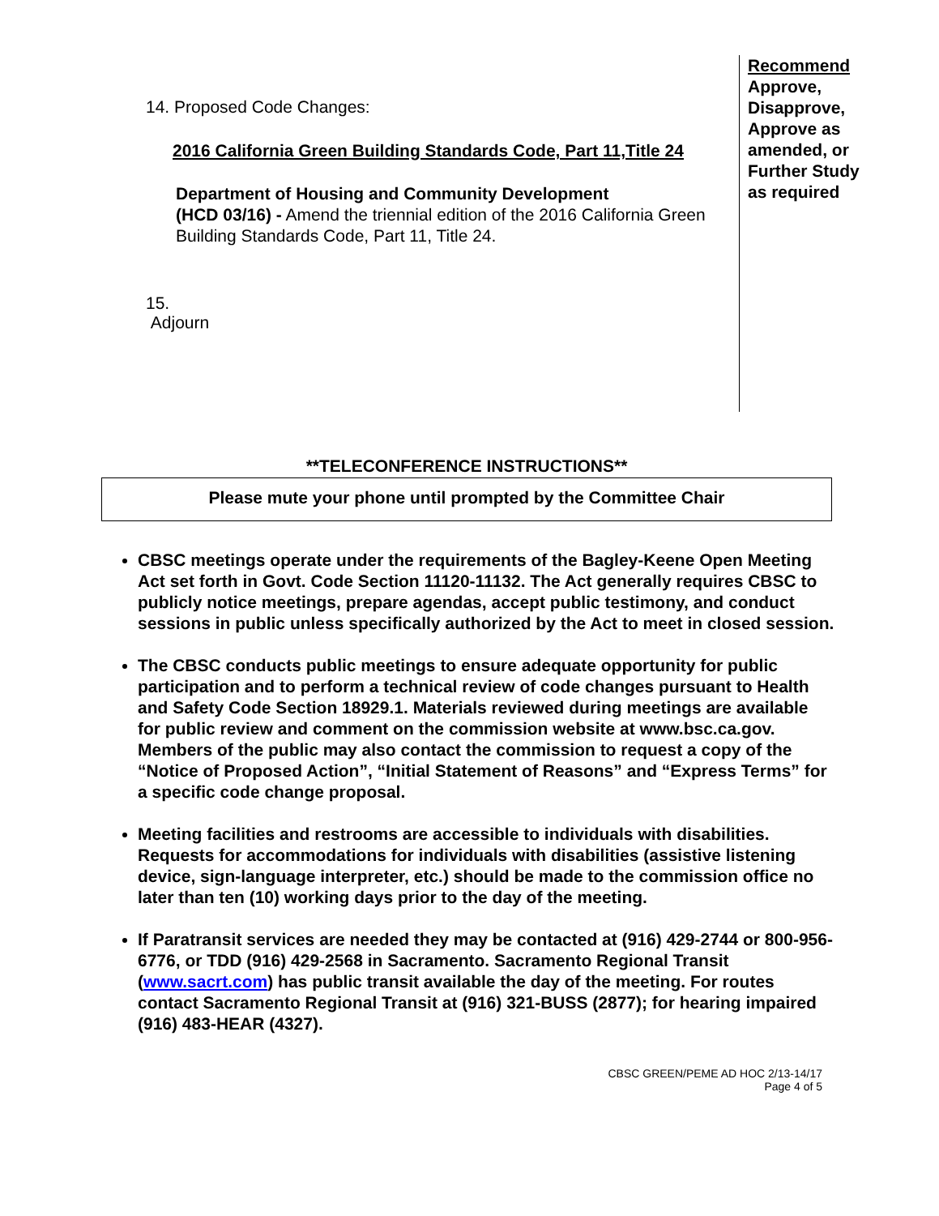14. Proposed Code Changes:
2016 California Green Building Standards Code, Part 11,Title 24
Department of Housing and Community Development
(HCD 03/16) - Amend the triennial edition of the 2016 California Green Building Standards Code, Part 11, Title 24.
15.
Adjourn
Recommend
Approve, Disapprove, Approve as amended, or Further Study as required
**TELECONFERENCE INSTRUCTIONS**
Please mute your phone until prompted by the Committee Chair
CBSC meetings operate under the requirements of the Bagley-Keene Open Meeting Act set forth in Govt. Code Section 11120-11132. The Act generally requires CBSC to publicly notice meetings, prepare agendas, accept public testimony, and conduct sessions in public unless specifically authorized by the Act to meet in closed session.
The CBSC conducts public meetings to ensure adequate opportunity for public participation and to perform a technical review of code changes pursuant to Health and Safety Code Section 18929.1. Materials reviewed during meetings are available for public review and comment on the commission website at www.bsc.ca.gov. Members of the public may also contact the commission to request a copy of the “Notice of Proposed Action”, “Initial Statement of Reasons” and “Express Terms” for a specific code change proposal.
Meeting facilities and restrooms are accessible to individuals with disabilities. Requests for accommodations for individuals with disabilities (assistive listening device, sign-language interpreter, etc.) should be made to the commission office no later than ten (10) working days prior to the day of the meeting.
If Paratransit services are needed they may be contacted at (916) 429-2744 or 800-956-6776, or TDD (916) 429-2568 in Sacramento. Sacramento Regional Transit (www.sacrt.com) has public transit available the day of the meeting. For routes contact Sacramento Regional Transit at (916) 321-BUSS (2877); for hearing impaired (916) 483-HEAR (4327).
CBSC GREEN/PEME AD HOC 2/13-14/17
Page 4 of 5